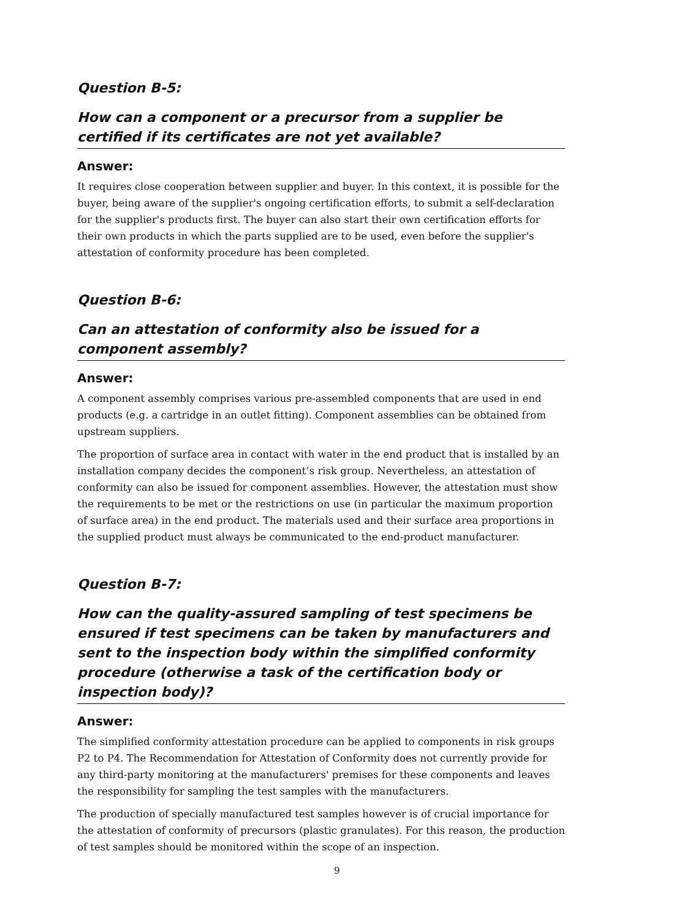Question B-5:
How can a component or a precursor from a supplier be certified if its certificates are not yet available?
Answer:
It requires close cooperation between supplier and buyer. In this context, it is possible for the buyer, being aware of the supplier's ongoing certification efforts, to submit a self-declaration for the supplier's products first. The buyer can also start their own certification efforts for their own products in which the parts supplied are to be used, even before the supplier's attestation of conformity procedure has been completed.
Question B-6:
Can an attestation of conformity also be issued for a component assembly?
Answer:
A component assembly comprises various pre-assembled components that are used in end products (e.g. a cartridge in an outlet fitting). Component assemblies can be obtained from upstream suppliers.
The proportion of surface area in contact with water in the end product that is installed by an installation company decides the component’s risk group. Nevertheless, an attestation of conformity can also be issued for component assemblies. However, the attestation must show the requirements to be met or the restrictions on use (in particular the maximum proportion of surface area) in the end product. The materials used and their surface area proportions in the supplied product must always be communicated to the end-product manufacturer.
Question B-7:
How can the quality-assured sampling of test specimens be ensured if test specimens can be taken by manufacturers and sent to the inspection body within the simplified conformity procedure (otherwise a task of the certification body or inspection body)?
Answer:
The simplified conformity attestation procedure can be applied to components in risk groups P2 to P4. The Recommendation for Attestation of Conformity does not currently provide for any third-party monitoring at the manufacturers' premises for these components and leaves the responsibility for sampling the test samples with the manufacturers.
The production of specially manufactured test samples however is of crucial importance for the attestation of conformity of precursors (plastic granulates). For this reason, the production of test samples should be monitored within the scope of an inspection.
9